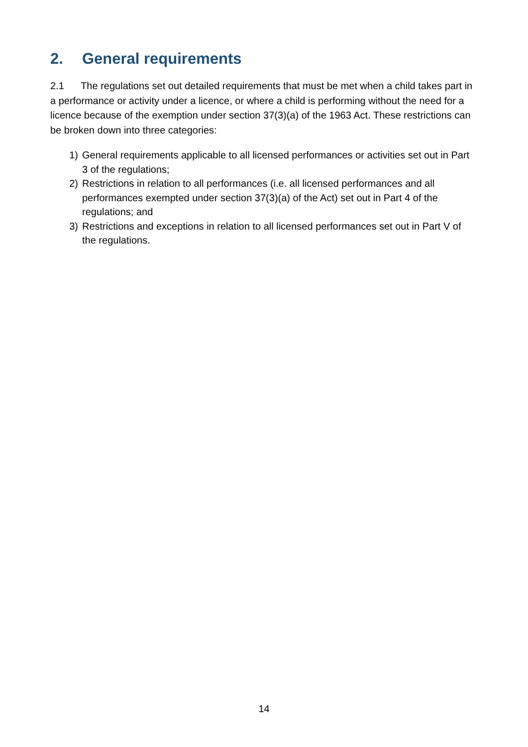2. General requirements
2.1 The regulations set out detailed requirements that must be met when a child takes part in a performance or activity under a licence, or where a child is performing without the need for a licence because of the exemption under section 37(3)(a) of the 1963 Act. These restrictions can be broken down into three categories:
1) General requirements applicable to all licensed performances or activities set out in Part 3 of the regulations;
2) Restrictions in relation to all performances (i.e. all licensed performances and all performances exempted under section 37(3)(a) of the Act) set out in Part 4 of the regulations; and
3) Restrictions and exceptions in relation to all licensed performances set out in Part V of the regulations.
14